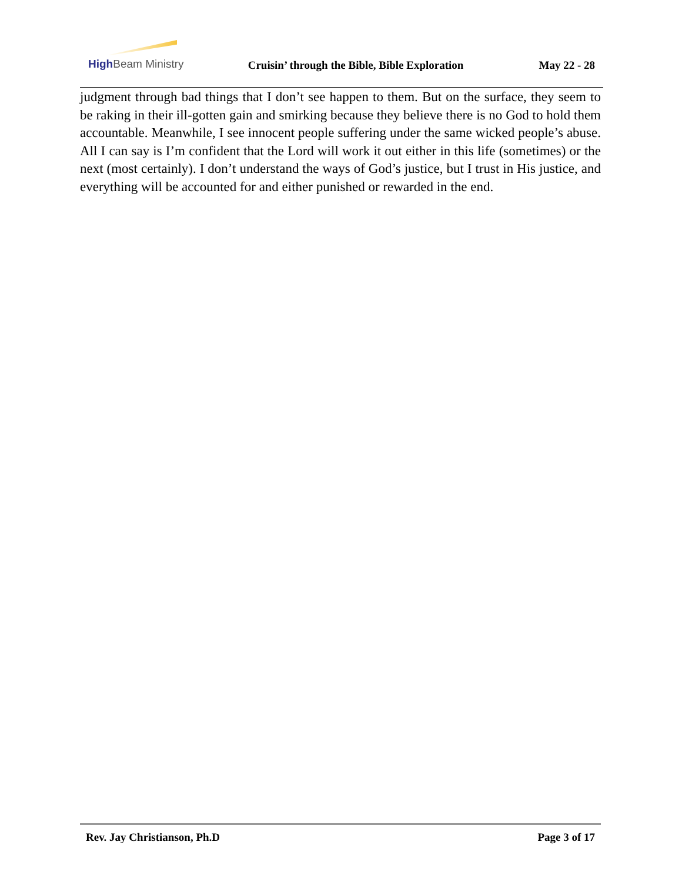High Beam Ministry
Cruisin’ through the Bible, Bible Exploration
May 22 - 28
judgment through bad things that I don’t see happen to them. But on the surface, they seem to be raking in their ill-gotten gain and smirking because they believe there is no God to hold them accountable. Meanwhile, I see innocent people suffering under the same wicked people’s abuse. All I can say is I’m confident that the Lord will work it out either in this life (sometimes) or the next (most certainly). I don’t understand the ways of God’s justice, but I trust in His justice, and everything will be accounted for and either punished or rewarded in the end.
Rev. Jay Christianson, Ph.D Page 3 of 17